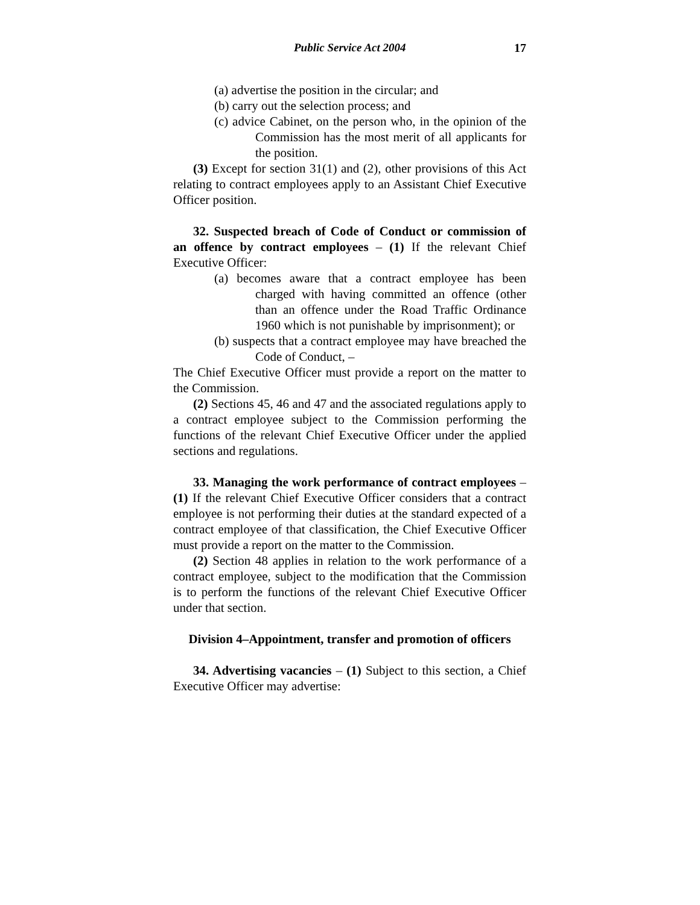Public Service Act 2004 17
(a) advertise the position in the circular; and
(b) carry out the selection process; and
(c) advice Cabinet, on the person who, in the opinion of the Commission has the most merit of all applicants for the position.
(3) Except for section 31(1) and (2), other provisions of this Act relating to contract employees apply to an Assistant Chief Executive Officer position.
32. Suspected breach of Code of Conduct or commission of an offence by contract employees – (1) If the relevant Chief Executive Officer:
(a) becomes aware that a contract employee has been charged with having committed an offence (other than an offence under the Road Traffic Ordinance 1960 which is not punishable by imprisonment); or
(b) suspects that a contract employee may have breached the Code of Conduct, –
The Chief Executive Officer must provide a report on the matter to the Commission.
(2) Sections 45, 46 and 47 and the associated regulations apply to a contract employee subject to the Commission performing the functions of the relevant Chief Executive Officer under the applied sections and regulations.
33. Managing the work performance of contract employees – (1) If the relevant Chief Executive Officer considers that a contract employee is not performing their duties at the standard expected of a contract employee of that classification, the Chief Executive Officer must provide a report on the matter to the Commission.
(2) Section 48 applies in relation to the work performance of a contract employee, subject to the modification that the Commission is to perform the functions of the relevant Chief Executive Officer under that section.
Division 4–Appointment, transfer and promotion of officers
34. Advertising vacancies – (1) Subject to this section, a Chief Executive Officer may advertise: